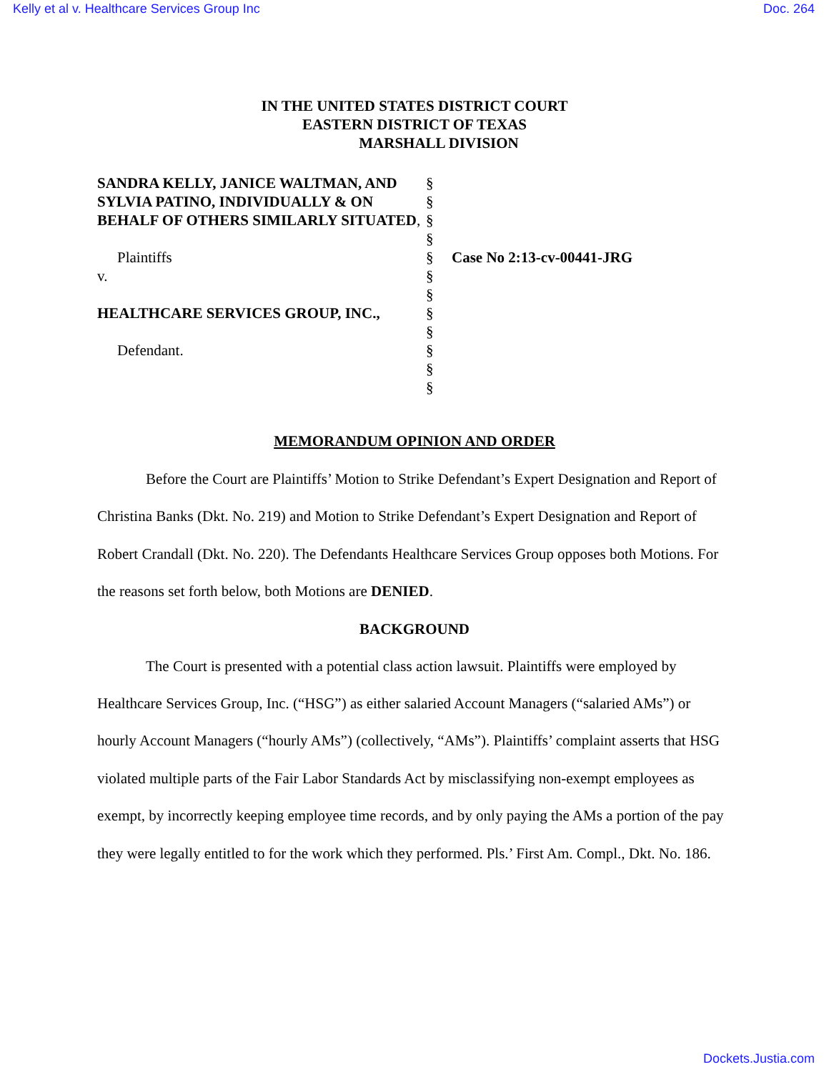Kelly et al v. Healthcare Services Group Inc Doc. 264
IN THE UNITED STATES DISTRICT COURT
EASTERN DISTRICT OF TEXAS
MARSHALL DIVISION
SANDRA KELLY, JANICE WALTMAN, AND SYLVIA PATINO, INDIVIDUALLY & ON BEHALF OF OTHERS SIMILARLY SITUATED,
Plaintiffs
v.
HEALTHCARE SERVICES GROUP, INC.,
Defendant.
§
§
§
§
§
§
§
§
§
§
§
§
Case No 2:13-cv-00441-JRG
MEMORANDUM OPINION AND ORDER
Before the Court are Plaintiffs’ Motion to Strike Defendant’s Expert Designation and Report of Christina Banks (Dkt. No. 219) and Motion to Strike Defendant’s Expert Designation and Report of Robert Crandall (Dkt. No. 220). The Defendants Healthcare Services Group opposes both Motions. For the reasons set forth below, both Motions are DENIED.
BACKGROUND
The Court is presented with a potential class action lawsuit. Plaintiffs were employed by Healthcare Services Group, Inc. (“HSG”) as either salaried Account Managers (“salaried AMs”) or hourly Account Managers (“hourly AMs”) (collectively, “AMs”). Plaintiffs’ complaint asserts that HSG violated multiple parts of the Fair Labor Standards Act by misclassifying non-exempt employees as exempt, by incorrectly keeping employee time records, and by only paying the AMs a portion of the pay they were legally entitled to for the work which they performed. Pls.’ First Am. Compl., Dkt. No. 186.
Dockets.Justia.com